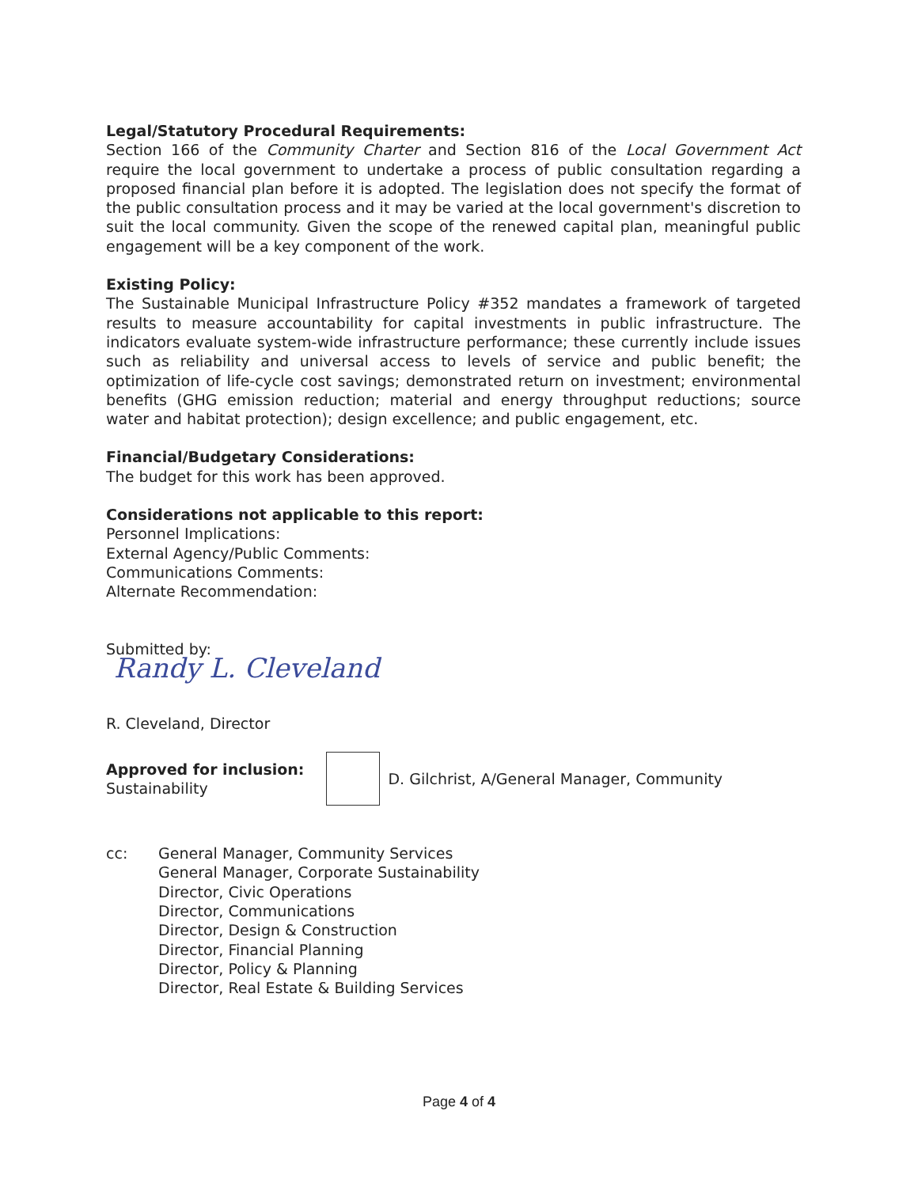Legal/Statutory Procedural Requirements:
Section 166 of the Community Charter and Section 816 of the Local Government Act require the local government to undertake a process of public consultation regarding a proposed financial plan before it is adopted. The legislation does not specify the format of the public consultation process and it may be varied at the local government's discretion to suit the local community. Given the scope of the renewed capital plan, meaningful public engagement will be a key component of the work.
Existing Policy:
The Sustainable Municipal Infrastructure Policy #352 mandates a framework of targeted results to measure accountability for capital investments in public infrastructure. The indicators evaluate system-wide infrastructure performance; these currently include issues such as reliability and universal access to levels of service and public benefit; the optimization of life-cycle cost savings; demonstrated return on investment; environmental benefits (GHG emission reduction; material and energy throughput reductions; source water and habitat protection); design excellence; and public engagement, etc.
Financial/Budgetary Considerations:
The budget for this work has been approved.
Considerations not applicable to this report:
Personnel Implications:
External Agency/Public Comments:
Communications Comments:
Alternate Recommendation:
Submitted by:
Randy L. Cleveland
R. Cleveland, Director
Approved for inclusion:
Sustainability
D. Gilchrist, A/General Manager, Community
cc: General Manager, Community Services
General Manager, Corporate Sustainability
Director, Civic Operations
Director, Communications
Director, Design & Construction
Director, Financial Planning
Director, Policy & Planning
Director, Real Estate & Building Services
Page 4 of 4